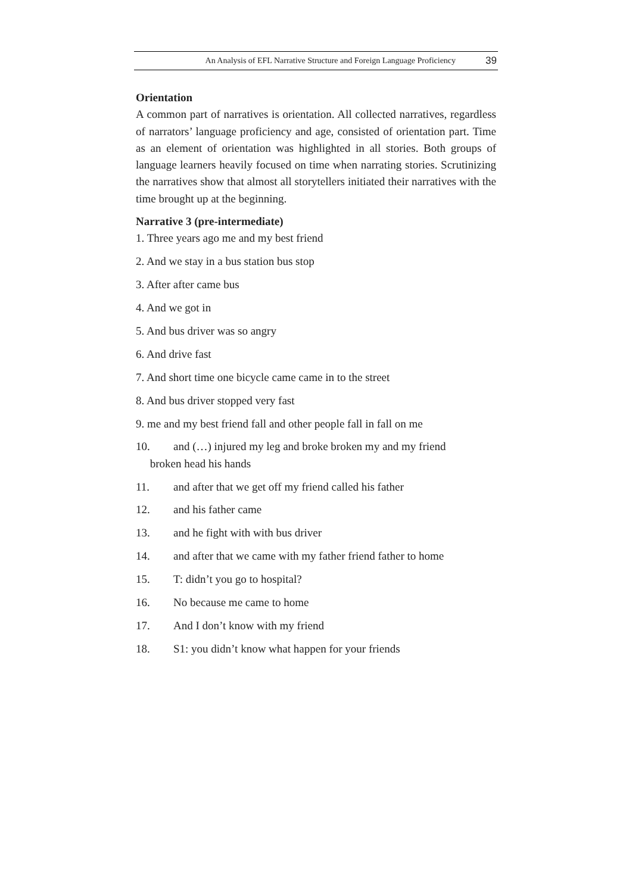An Analysis of EFL Narrative Structure and Foreign Language Proficiency 39
Orientation
A common part of narratives is orientation. All collected narratives, regardless of narrators’ language proficiency and age, consisted of orientation part. Time as an element of orientation was highlighted in all stories. Both groups of language learners heavily focused on time when narrating stories. Scrutinizing the narratives show that almost all storytellers initiated their narratives with the time brought up at the beginning.
Narrative 3 (pre-intermediate)
1. Three years ago me and my best friend
2. And we stay in a bus station bus stop
3. After after came bus
4. And we got in
5. And bus driver was so angry
6. And drive fast
7. And short time one bicycle came came in to the street
8. And bus driver stopped very fast
9. me and my best friend fall and other people fall in fall on me
10. and (…) injured my leg and broke broken my and my friend
broken head his hands
11. and after that we get off my friend called his father
12. and his father came
13. and he fight with with bus driver
14. and after that we came with my father friend father to home
15. T: didn’t you go to hospital?
16. No because me came to home
17. And I don’t know with my friend
18. S1: you didn’t know what happen for your friends